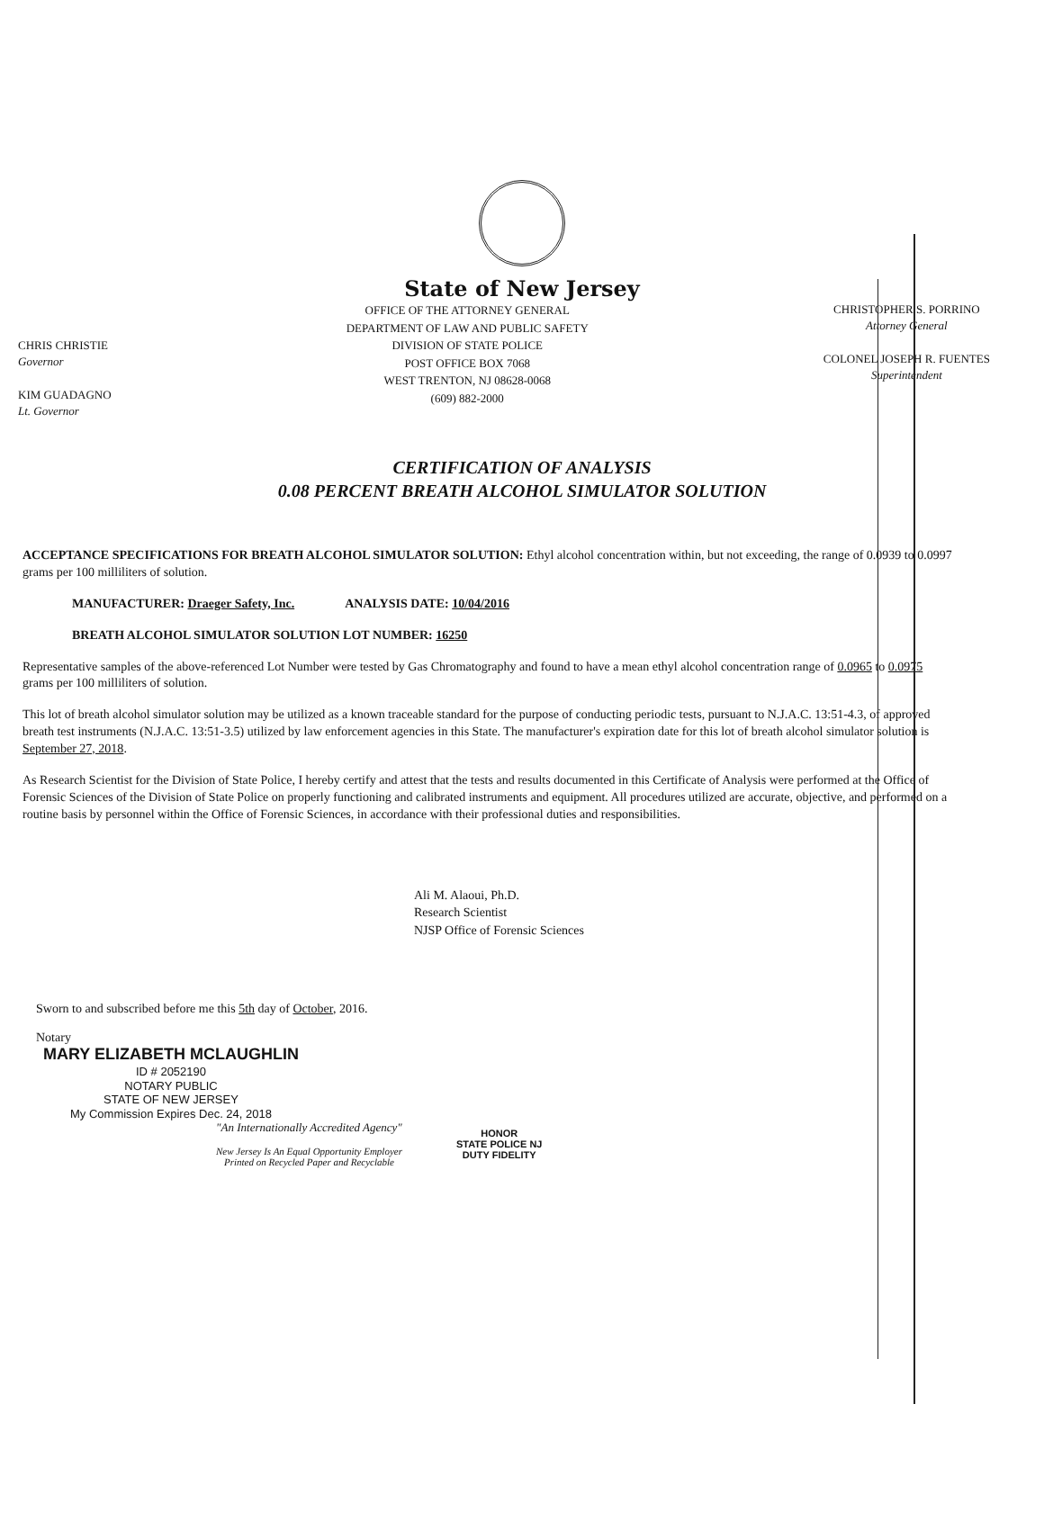State of New Jersey
CHRIS CHRISTIE
Governor
KIM GUADAGNO
Lt. Governor
OFFICE OF THE ATTORNEY GENERAL
DEPARTMENT OF LAW AND PUBLIC SAFETY
DIVISION OF STATE POLICE
POST OFFICE BOX 7068
WEST TRENTON, NJ 08628-0068
(609) 882-2000
CHRISTOPHER S. PORRINO
Attorney General
COLONEL JOSEPH R. FUENTES
Superintendent
CERTIFICATION OF ANALYSIS
0.08 PERCENT BREATH ALCOHOL SIMULATOR SOLUTION
ACCEPTANCE SPECIFICATIONS FOR BREATH ALCOHOL SIMULATOR SOLUTION: Ethyl alcohol concentration within, but not exceeding, the range of 0.0939 to 0.0997 grams per 100 milliliters of solution.
MANUFACTURER: Draeger Safety, Inc. ANALYSIS DATE: 10/04/2016
BREATH ALCOHOL SIMULATOR SOLUTION LOT NUMBER: 16250
Representative samples of the above-referenced Lot Number were tested by Gas Chromatography and found to have a mean ethyl alcohol concentration range of 0.0965 to 0.0975 grams per 100 milliliters of solution.
This lot of breath alcohol simulator solution may be utilized as a known traceable standard for the purpose of conducting periodic tests, pursuant to N.J.A.C. 13:51-4.3, of approved breath test instruments (N.J.A.C. 13:51-3.5) utilized by law enforcement agencies in this State. The manufacturer's expiration date for this lot of breath alcohol simulator solution is September 27, 2018.
As Research Scientist for the Division of State Police, I hereby certify and attest that the tests and results documented in this Certificate of Analysis were performed at the Office of Forensic Sciences of the Division of State Police on properly functioning and calibrated instruments and equipment. All procedures utilized are accurate, objective, and performed on a routine basis by personnel within the Office of Forensic Sciences, in accordance with their professional duties and responsibilities.
Ali M. Alaoui, Ph.D.
Research Scientist
NJSP Office of Forensic Sciences
Sworn to and subscribed before me this 5th day of October, 2016.
Notary
MARY ELIZABETH MCLAUGHLIN
ID # 2052190
NOTARY PUBLIC
STATE OF NEW JERSEY
My Commission Expires Dec. 24, 2018
"An Internationally Accredited Agency"
New Jersey Is An Equal Opportunity Employer
Printed on Recycled Paper and Recyclable
HONOR
STATE POLICE NJ
DUTY FIDELITY